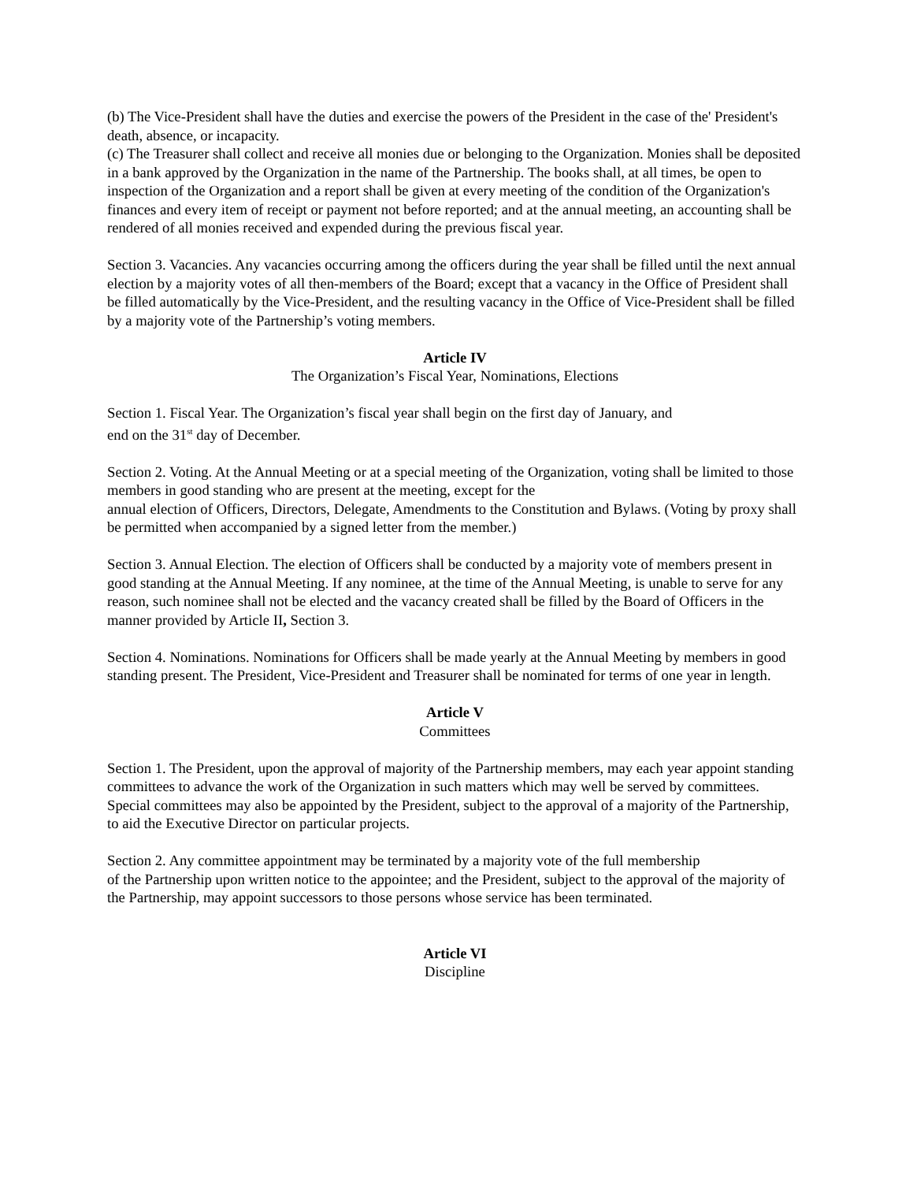(b) The Vice-President shall have the duties and exercise the powers of the President in the case of the' President's death, absence, or incapacity.
(c) The Treasurer shall collect and receive all monies due or belonging to the Organization. Monies shall be deposited in a bank approved by the Organization in the name of the Partnership. The books shall, at all times, be open to inspection of the Organization and a report shall be given at every meeting of the condition of the Organization's finances and every item of receipt or payment not before reported; and at the annual meeting, an accounting shall be rendered of all monies received and expended during the previous fiscal year.
Section 3. Vacancies. Any vacancies occurring among the officers during the year shall be filled until the next annual election by a majority votes of all then-members of the Board; except that a vacancy in the Office of President shall be filled automatically by the Vice-President, and the resulting vacancy in the Office of Vice-President shall be filled by a majority vote of the Partnership’s voting members.
Article IV
The Organization’s Fiscal Year, Nominations, Elections
Section 1. Fiscal Year. The Organization’s fiscal year shall begin on the first day of January, and
end on the 31<sup>st</sup> day of December.
Section 2. Voting. At the Annual Meeting or at a special meeting of the Organization, voting shall be limited to those members in good standing who are present at the meeting, except for the
annual election of Officers, Directors, Delegate, Amendments to the Constitution and Bylaws. (Voting by proxy shall be permitted when accompanied by a signed letter from the member.)
Section 3. Annual Election. The election of Officers shall be conducted by a majority vote of members present in good standing at the Annual Meeting. If any nominee, at the time of the Annual Meeting, is unable to serve for any reason, such nominee shall not be elected and the vacancy created shall be filled by the Board of Officers in the manner provided by Article II, Section 3.
Section 4. Nominations. Nominations for Officers shall be made yearly at the Annual Meeting by members in good standing present. The President, Vice-President and Treasurer shall be nominated for terms of one year in length.
Article V
Committees
Section 1. The President, upon the approval of majority of the Partnership members, may each year appoint standing committees to advance the work of the Organization in such matters which may well be served by committees. Special committees may also be appointed by the President, subject to the approval of a majority of the Partnership, to aid the Executive Director on particular projects.
Section 2. Any committee appointment may be terminated by a majority vote of the full membership
of the Partnership upon written notice to the appointee; and the President, subject to the approval of the majority of the Partnership, may appoint successors to those persons whose service has been terminated.
Article VI
Discipline